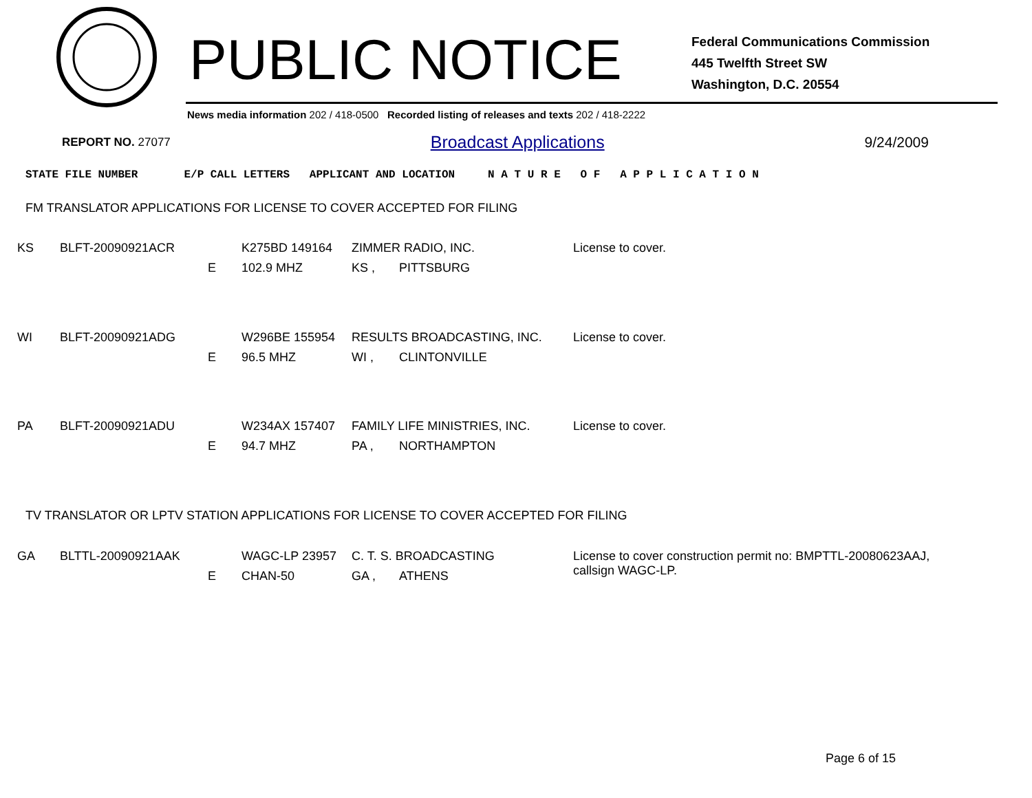PUBLIC NOTICE
Federal Communications Commission
445 Twelfth Street SW
Washington, D.C. 20554
News media information 202 / 418-0500 Recorded listing of releases and texts 202 / 418-2222
REPORT NO. 27077 Broadcast Applications 9/24/2009
STATE FILE NUMBER E/P CALL LETTERS APPLICANT AND LOCATION N A T U R E O F A P P L I C A T I O N
FM TRANSLATOR APPLICATIONS FOR LICENSE TO COVER ACCEPTED FOR FILING
| KS | BLFT-20090921ACR | | K275BD 149164 | ZIMMER RADIO, INC. | | License to cover. |
| | | E | 102.9 MHZ | KS , | PITTSBURG | |
| WI | BLFT-20090921ADG | | W296BE 155954 | RESULTS BROADCASTING, INC. | | License to cover. |
| | | E | 96.5 MHZ | WI , | CLINTONVILLE | |
| PA | BLFT-20090921ADU | | W234AX 157407 | FAMILY LIFE MINISTRIES, INC. | | License to cover. |
| | | E | 94.7 MHZ | PA , | NORTHAMPTON | |
TV TRANSLATOR OR LPTV STATION APPLICATIONS FOR LICENSE TO COVER ACCEPTED FOR FILING
| GA | BLTTL-20090921AAK | | WAGC-LP 23957 | C. T. S. BROADCASTING | | License to cover construction permit no: BMPTTL-20080623AAJ, callsign WAGC-LP. |
| | | E | CHAN-50 | GA , | ATHENS | |
Page 6 of 15